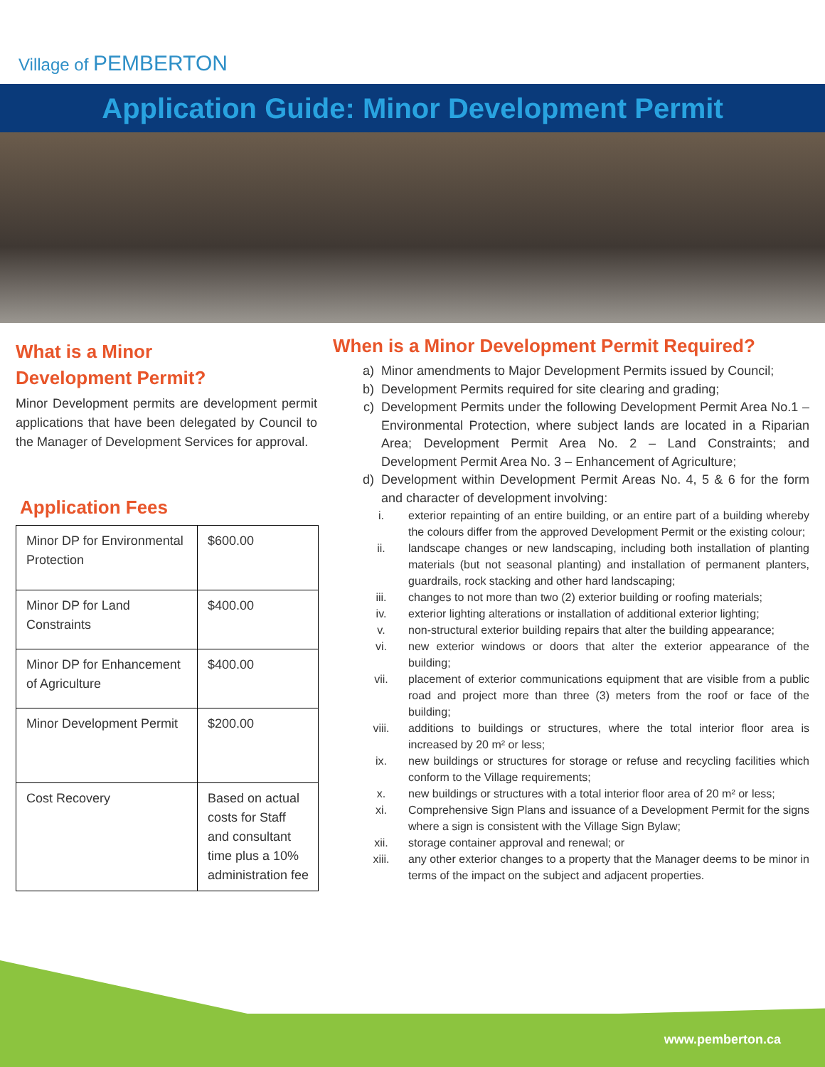Village of PEMBERTON
Application Guide: Minor Development Permit
What is a Minor
Development Permit?
Minor Development permits are development permit applications that have been delegated by Council to the Manager of Development Services for approval.
Application Fees
| Minor DP for Environmental Protection | $600.00 |
| Minor DP for Land Constraints | $400.00 |
| Minor DP for Enhancement of Agriculture | $400.00 |
| Minor Development Permit | $200.00 |
| Cost Recovery | Based on actual costs for Staff and consultant time plus a 10% administration fee |
When is a Minor Development Permit Required?
a) Minor amendments to Major Development Permits issued by Council;
b) Development Permits required for site clearing and grading;
c) Development Permits under the following Development Permit Area No.1 – Environmental Protection, where subject lands are located in a Riparian Area; Development Permit Area No. 2 – Land Constraints; and Development Permit Area No. 3 – Enhancement of Agriculture;
d) Development within Development Permit Areas No. 4, 5 & 6 for the form and character of development involving:
i. exterior repainting of an entire building, or an entire part of a building whereby the colours differ from the approved Development Permit or the existing colour;
ii. landscape changes or new landscaping, including both installation of planting materials (but not seasonal planting) and installation of permanent planters, guardrails, rock stacking and other hard landscaping;
iii. changes to not more than two (2) exterior building or roofing materials;
iv. exterior lighting alterations or installation of additional exterior lighting;
v. non-structural exterior building repairs that alter the building appearance;
vi. new exterior windows or doors that alter the exterior appearance of the building;
vii. placement of exterior communications equipment that are visible from a public road and project more than three (3) meters from the roof or face of the building;
viii. additions to buildings or structures, where the total interior floor area is increased by 20 m² or less;
ix. new buildings or structures for storage or refuse and recycling facilities which conform to the Village requirements;
x. new buildings or structures with a total interior floor area of 20 m² or less;
xi. Comprehensive Sign Plans and issuance of a Development Permit for the signs where a sign is consistent with the Village Sign Bylaw;
xii. storage container approval and renewal; or
xiii. any other exterior changes to a property that the Manager deems to be minor in terms of the impact on the subject and adjacent properties.
www.pemberton.ca